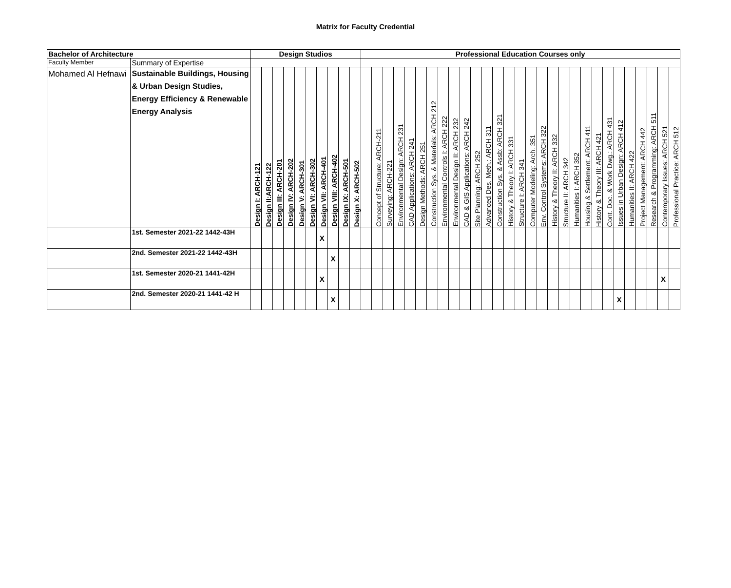Matrix for Faculty Credential
| Bachelor of Architecture | | Design Studios | | | | | | | | | | Professional Education Courses only | | | | | | | | | | | | | | | | | | | | | | | | | | | | |
| --- | --- | --- | --- | --- | --- | --- | --- | --- | --- | --- | --- | --- | --- | --- | --- | --- | --- | --- | --- | --- | --- | --- | --- | --- | --- | --- | --- | --- | --- | --- | --- | --- | --- | --- | --- | --- | --- | --- | --- | --- |
| Faculty Member | Summary of Expertise | | | | | | | | | | | | | | | | | | | | | | | | | | | | | | | | | | | | | | | |
| Mohamed Al Hefnawi | Sustainable Buildings, Housing & Urban Design Studies, Energy Efficiency & Renewable Energy Analysis | Design I: ARCH-121 | Design II:ARCH-122 | Design III: ARCH-201 | Design IV: ARCH-202 | Design V: ARCH-301 | Design VI: ARCH-302 | Design VII: ARCH-401 | Design VIII: ARCH-402 | Design IX: ARCH-501 | Design X: ARCH-502 | | Concept of Structure: ARCH-211 | Surveying: ARCH-221 | Environmental Design: ARCH 231 | CAD Applications: ARCH 241 | Design Methods: ARCH 251 | Construction Sys. & Materials: ARCH 212 | Environmental Controls I: ARCH 222 | Environmental Design II: ARCH 232 | CAD & GIS Applications: ARCH 242 | Site Planning: ARCH 252 | Advanced Des. Meth.: ARCH 311 | Construction Sys. & Assb: ARCH 321 | History & Theory I: ARCH 331 | Structure I: ARCH 341 | Computer Modeling: Arch. 351 | Env. Control Systems: ARCH 322 | History & Theory II: ARCH 332 | Structure II: ARCH 342 | Humanities I: ARCH 352 | Housing & Settlement: ARCH 411 | History & Theory III: ARCH 421 | Cont. Doc. & Work Dwg.: ARCH 431 | Issues in Urban Design: ARCH 412 | Humanities II: ARCH 422 | Project Management: ARCH 442 | Research & Programming: ARCH 511 | Contemporary Issues: ARCH 521 | Professional Practice: ARCH 512 |
| | 1st. Semester 2021-22 1442-43H | | | | | | | X | | | | | | | | | | | | | | | | | | | | | | | | | | | | | | | | |
| | 2nd. Semester 2021-22 1442-43H | | | | | | | | X | | | | | | | | | | | | | | | | | | | | | | | | | | | | | | | |
| | 1st. Semester 2020-21 1441-42H | | | | | | | X | | | | | | | | | | | | | | | | | | | | | | | | | | | | | | | X | |
| | 2nd. Semester 2020-21 1441-42 H | | | | | | | | X | | | | | | | | | | | | | | | | | | | | | | | | | | X | | | | | |